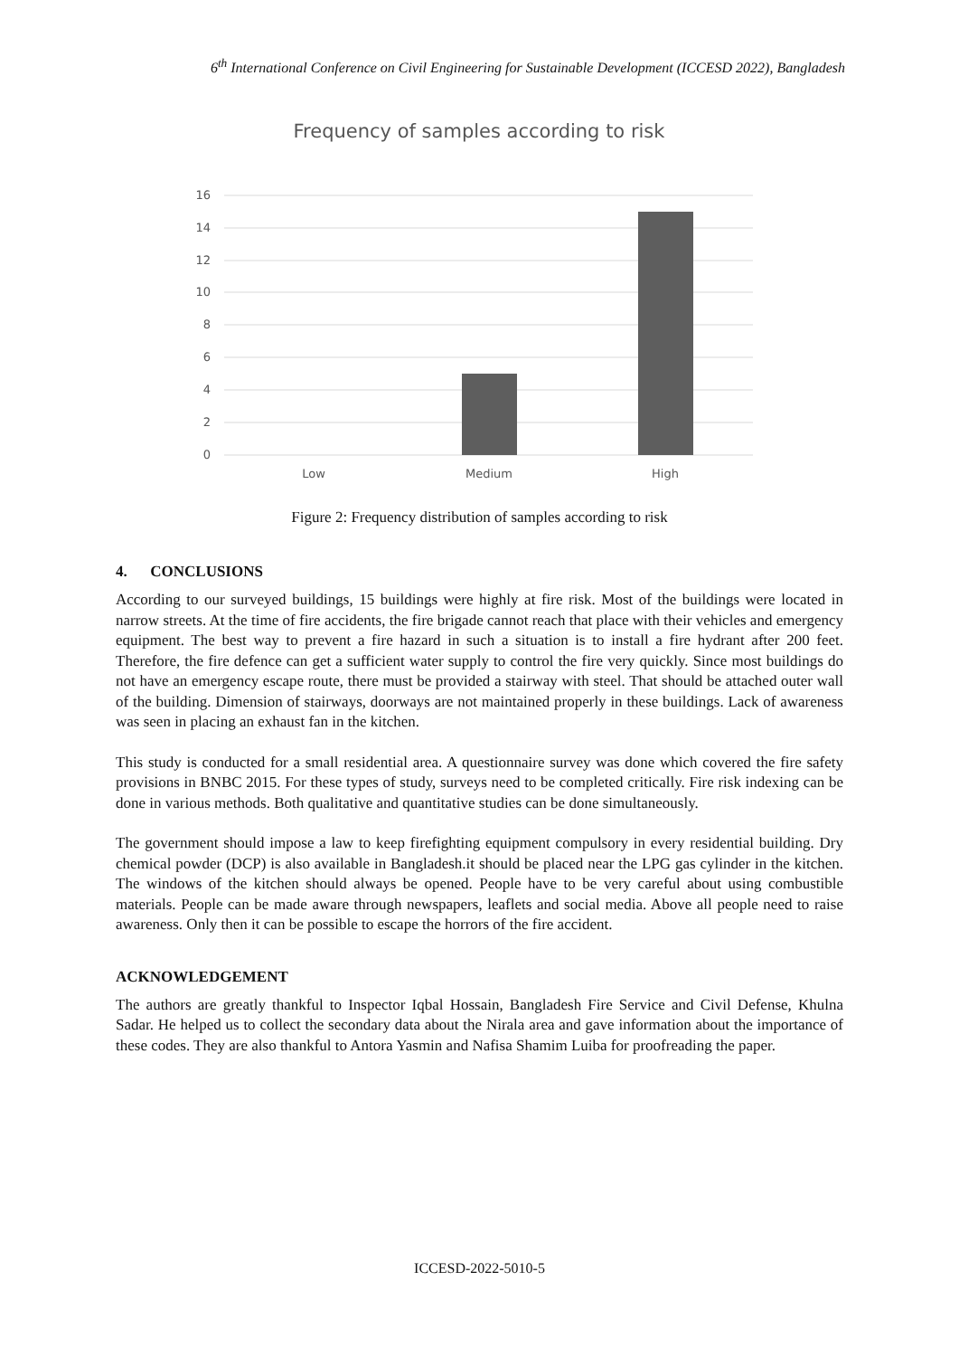6<sup>th</sup> International Conference on Civil Engineering for Sustainable Development (ICCESD 2022), Bangladesh
Frequency of samples according to risk
16
14
12
10
8
6
4
2
0
Low
Medium
High
Figure 2: Frequency distribution of samples according to risk
4. CONCLUSIONS
According to our surveyed buildings, 15 buildings were highly at fire risk. Most of the buildings were located in narrow streets. At the time of fire accidents, the fire brigade cannot reach that place with their vehicles and emergency equipment. The best way to prevent a fire hazard in such a situation is to install a fire hydrant after 200 feet. Therefore, the fire defence can get a sufficient water supply to control the fire very quickly. Since most buildings do not have an emergency escape route, there must be provided a stairway with steel. That should be attached outer wall of the building. Dimension of stairways, doorways are not maintained properly in these buildings. Lack of awareness was seen in placing an exhaust fan in the kitchen.
This study is conducted for a small residential area. A questionnaire survey was done which covered the fire safety provisions in BNBC 2015. For these types of study, surveys need to be completed critically. Fire risk indexing can be done in various methods. Both qualitative and quantitative studies can be done simultaneously.
The government should impose a law to keep firefighting equipment compulsory in every residential building. Dry chemical powder (DCP) is also available in Bangladesh.it should be placed near the LPG gas cylinder in the kitchen. The windows of the kitchen should always be opened. People have to be very careful about using combustible materials. People can be made aware through newspapers, leaflets and social media. Above all people need to raise awareness. Only then it can be possible to escape the horrors of the fire accident.
ACKNOWLEDGEMENT
The authors are greatly thankful to Inspector Iqbal Hossain, Bangladesh Fire Service and Civil Defense, Khulna Sadar. He helped us to collect the secondary data about the Nirala area and gave information about the importance of these codes. They are also thankful to Antora Yasmin and Nafisa Shamim Luiba for proofreading the paper.
ICCESD-2022-5010-5